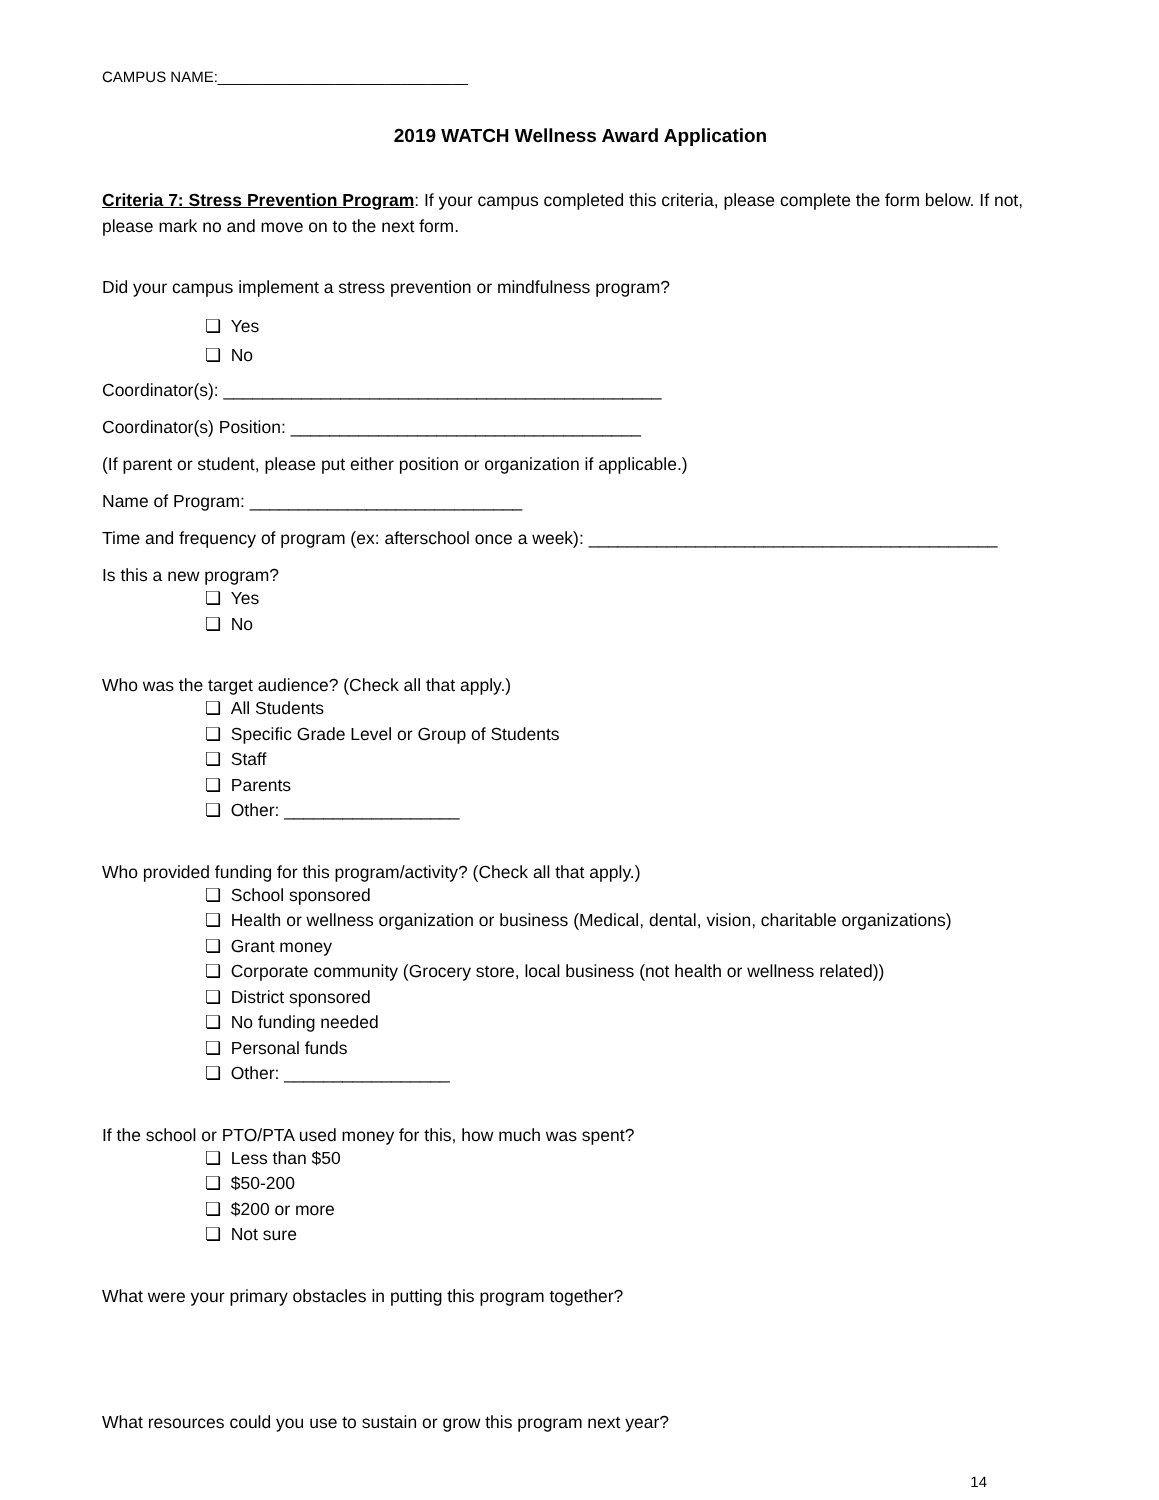CAMPUS NAME:______________________________
2019 WATCH Wellness Award Application
Criteria 7: Stress Prevention Program: If your campus completed this criteria, please complete the form below. If not, please mark no and move on to the next form.
Did your campus implement a stress prevention or mindfulness program?
❏ Yes
❏ No
Coordinator(s): _____________________________________________
Coordinator(s) Position: ____________________________________
(If parent or student, please put either position or organization if applicable.)
Name of Program: ____________________________
Time and frequency of program (ex: afterschool once a week): __________________________________________
Is this a new program?
❏ Yes
❏ No
Who was the target audience? (Check all that apply.)
❏ All Students
❏ Specific Grade Level or Group of Students
❏ Staff
❏ Parents
❏ Other: __________________
Who provided funding for this program/activity? (Check all that apply.)
❏ School sponsored
❏ Health or wellness organization or business (Medical, dental, vision, charitable organizations)
❏ Grant money
❏ Corporate community (Grocery store, local business (not health or wellness related))
❏ District sponsored
❏ No funding needed
❏ Personal funds
❏ Other: _________________
If the school or PTO/PTA used money for this, how much was spent?
❏ Less than $50
❏ $50-200
❏ $200 or more
❏ Not sure
What were your primary obstacles in putting this program together?
What resources could you use to sustain or grow this program next year?
14